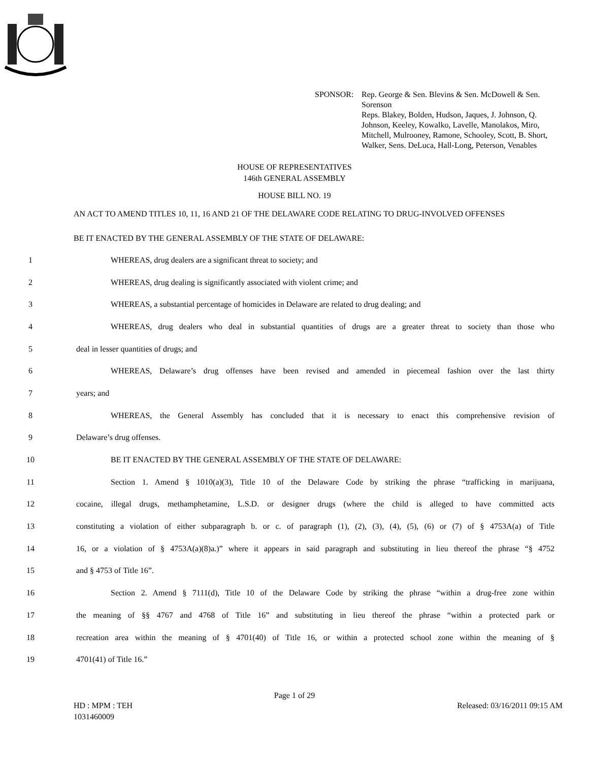SPONSOR: Rep. George & Sen. Blevins & Sen. McDowell & Sen. Sorenson
Reps. Blakey, Bolden, Hudson, Jaques, J. Johnson, Q. Johnson, Keeley, Kowalko, Lavelle, Manolakos, Miro, Mitchell, Mulrooney, Ramone, Schooley, Scott, B. Short, Walker, Sens. DeLuca, Hall-Long, Peterson, Venables
HOUSE OF REPRESENTATIVES
146th GENERAL ASSEMBLY
HOUSE BILL NO. 19
AN ACT TO AMEND TITLES 10, 11, 16 AND 21 OF THE DELAWARE CODE RELATING TO DRUG-INVOLVED OFFENSES
BE IT ENACTED BY THE GENERAL ASSEMBLY OF THE STATE OF DELAWARE:
1 WHEREAS, drug dealers are a significant threat to society; and
2 WHEREAS, drug dealing is significantly associated with violent crime; and
3 WHEREAS, a substantial percentage of homicides in Delaware are related to drug dealing; and
4 WHEREAS, drug dealers who deal in substantial quantities of drugs are a greater threat to society than those who
5 deal in lesser quantities of drugs; and
6 WHEREAS, Delaware’s drug offenses have been revised and amended in piecemeal fashion over the last thirty
7 years; and
8 WHEREAS, the General Assembly has concluded that it is necessary to enact this comprehensive revision of
9 Delaware’s drug offenses.
10 BE IT ENACTED BY THE GENERAL ASSEMBLY OF THE STATE OF DELAWARE:
11 Section 1. Amend § 1010(a)(3), Title 10 of the Delaware Code by striking the phrase “trafficking in marijuana,
12 cocaine, illegal drugs, methamphetamine, L.S.D. or designer drugs (where the child is alleged to have committed acts
13 constituting a violation of either subparagraph b. or c. of paragraph (1), (2), (3), (4), (5), (6) or (7) of § 4753A(a) of Title
14 16, or a violation of § 4753A(a)(8)a.)” where it appears in said paragraph and substituting in lieu thereof the phrase “§ 4752
15 and § 4753 of Title 16”.
16 Section 2. Amend § 7111(d), Title 10 of the Delaware Code by striking the phrase “within a drug-free zone within
17 the meaning of §§ 4767 and 4768 of Title 16” and substituting in lieu thereof the phrase “within a protected park or
18 recreation area within the meaning of § 4701(40) of Title 16, or within a protected school zone within the meaning of §
19 4701(41) of Title 16.”
Page 1 of 29
HD : MPM : TEH
1031460009 Released: 03/16/2011 09:15 AM